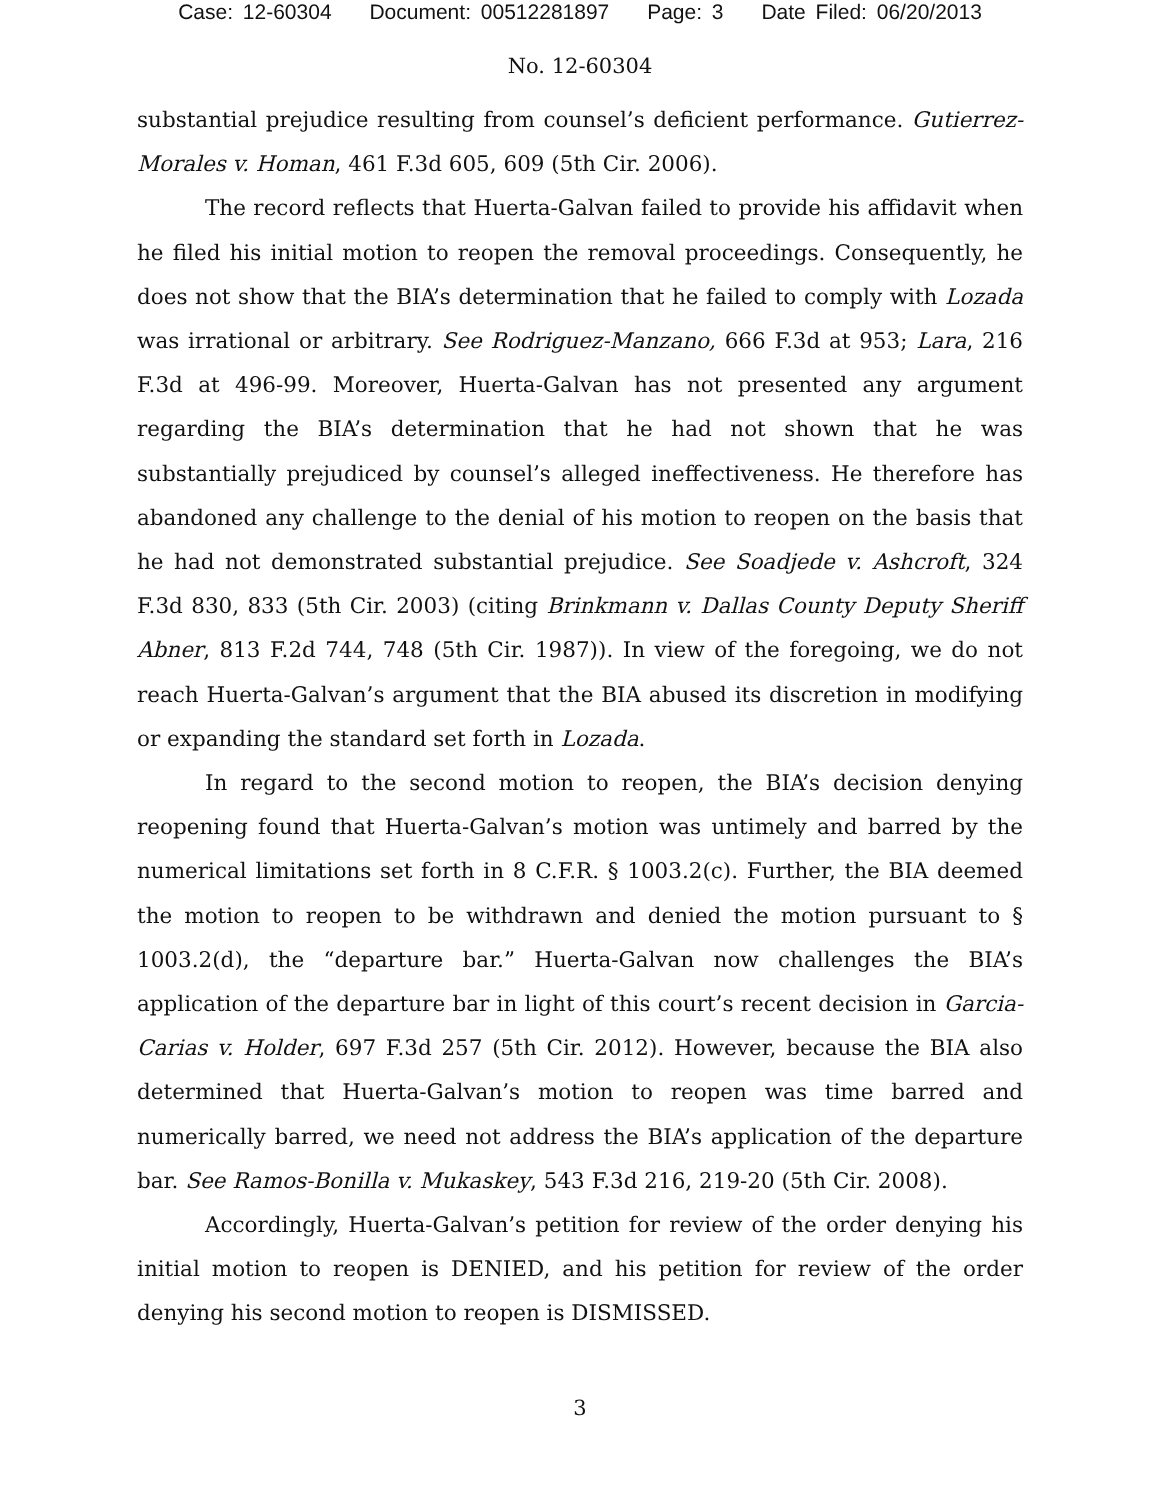Case: 12-60304 Document: 00512281897 Page: 3 Date Filed: 06/20/2013
No. 12-60304
substantial prejudice resulting from counsel’s deficient performance. Gutierrez-Morales v. Homan, 461 F.3d 605, 609 (5th Cir. 2006).
The record reflects that Huerta-Galvan failed to provide his affidavit when he filed his initial motion to reopen the removal proceedings. Consequently, he does not show that the BIA’s determination that he failed to comply with Lozada was irrational or arbitrary. See Rodriguez-Manzano, 666 F.3d at 953; Lara, 216 F.3d at 496-99. Moreover, Huerta-Galvan has not presented any argument regarding the BIA’s determination that he had not shown that he was substantially prejudiced by counsel’s alleged ineffectiveness. He therefore has abandoned any challenge to the denial of his motion to reopen on the basis that he had not demonstrated substantial prejudice. See Soadjede v. Ashcroft, 324 F.3d 830, 833 (5th Cir. 2003) (citing Brinkmann v. Dallas County Deputy Sheriff Abner, 813 F.2d 744, 748 (5th Cir. 1987)). In view of the foregoing, we do not reach Huerta-Galvan’s argument that the BIA abused its discretion in modifying or expanding the standard set forth in Lozada.
In regard to the second motion to reopen, the BIA’s decision denying reopening found that Huerta-Galvan’s motion was untimely and barred by the numerical limitations set forth in 8 C.F.R. § 1003.2(c). Further, the BIA deemed the motion to reopen to be withdrawn and denied the motion pursuant to § 1003.2(d), the “departure bar.” Huerta-Galvan now challenges the BIA’s application of the departure bar in light of this court’s recent decision in Garcia-Carias v. Holder, 697 F.3d 257 (5th Cir. 2012). However, because the BIA also determined that Huerta-Galvan’s motion to reopen was time barred and numerically barred, we need not address the BIA’s application of the departure bar. See Ramos-Bonilla v. Mukaskey, 543 F.3d 216, 219-20 (5th Cir. 2008).
Accordingly, Huerta-Galvan’s petition for review of the order denying his initial motion to reopen is DENIED, and his petition for review of the order denying his second motion to reopen is DISMISSED.
3